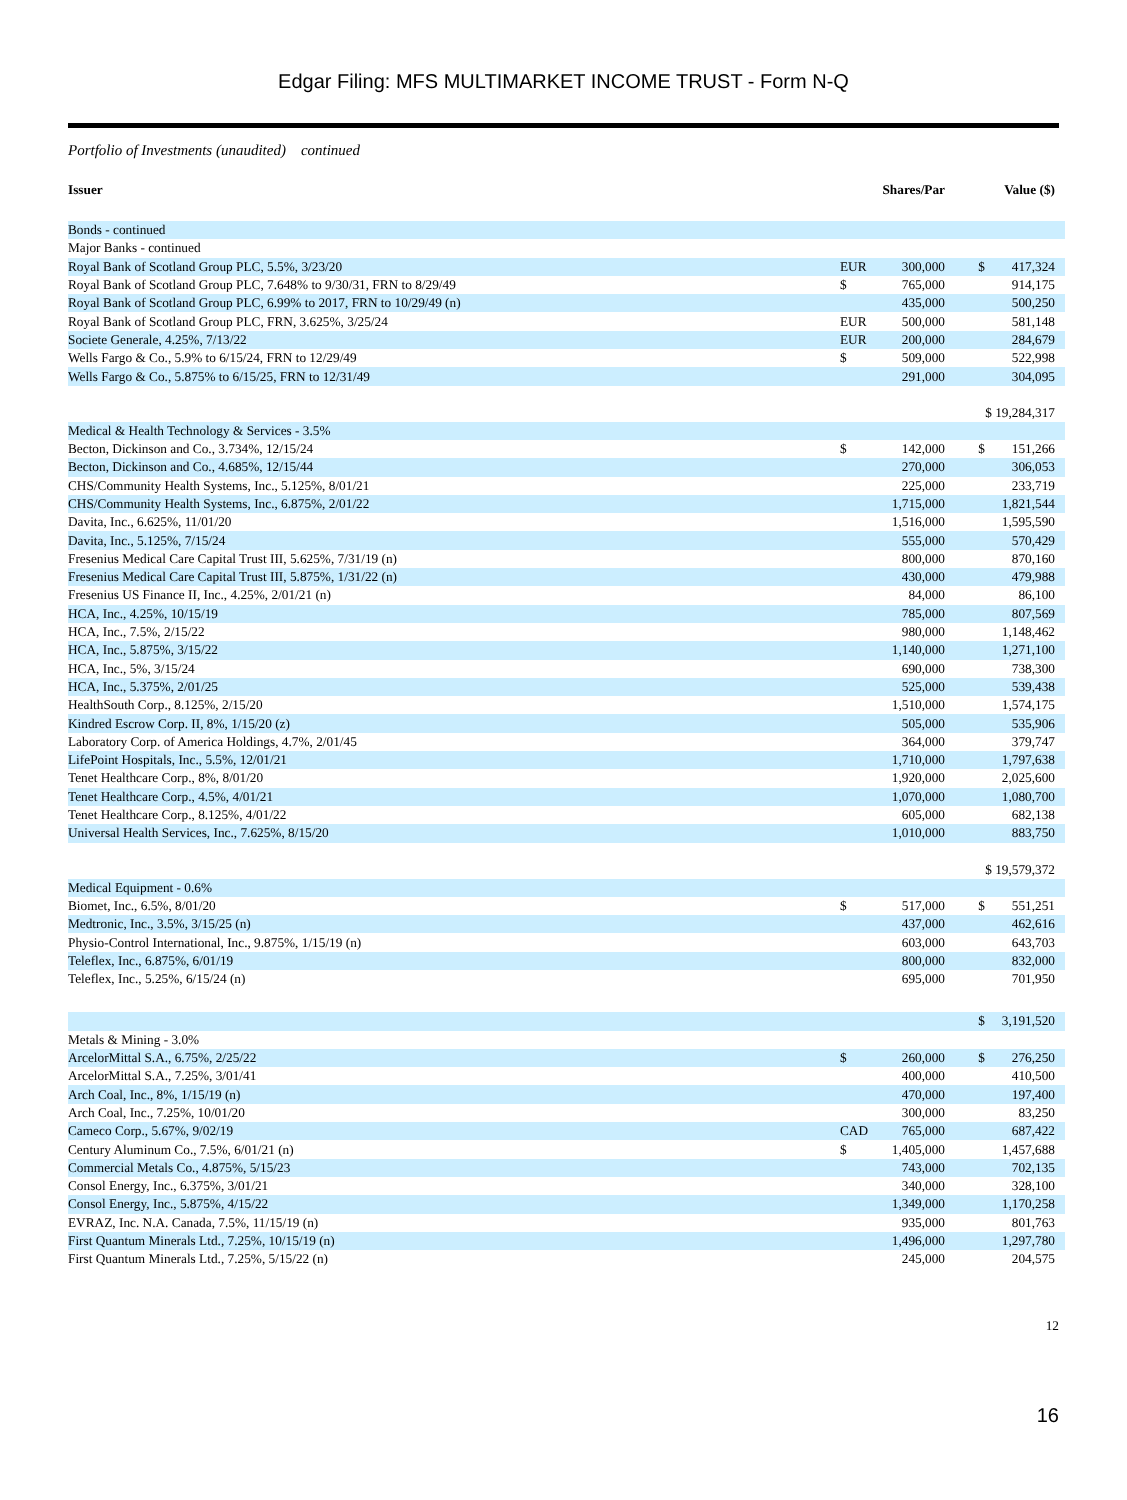Edgar Filing: MFS MULTIMARKET INCOME TRUST - Form N-Q
Portfolio of Investments (unaudited) continued
| Issuer | Shares/Par | | Value ($) | |
| --- | --- | --- | --- | --- |
| Bonds - continued | | | | |
| Major Banks - continued | | | | |
| Royal Bank of Scotland Group PLC, 5.5%, 3/23/20 | EUR | 300,000 | $ | 417,324 |
| Royal Bank of Scotland Group PLC, 7.648% to 9/30/31, FRN to 8/29/49 | $ | 765,000 | | 914,175 |
| Royal Bank of Scotland Group PLC, 6.99% to 2017, FRN to 10/29/49 (n) | | 435,000 | | 500,250 |
| Royal Bank of Scotland Group PLC, FRN, 3.625%, 3/25/24 | EUR | 500,000 | | 581,148 |
| Societe Generale, 4.25%, 7/13/22 | EUR | 200,000 | | 284,679 |
| Wells Fargo & Co., 5.9% to 6/15/24, FRN to 12/29/49 | $ | 509,000 | | 522,998 |
| Wells Fargo & Co., 5.875% to 6/15/25, FRN to 12/31/49 | | 291,000 | | 304,095 |
| | | | $ 19,284,317 | |
| Medical & Health Technology & Services - 3.5% | | | | |
| Becton, Dickinson and Co., 3.734%, 12/15/24 | $ | 142,000 | $ | 151,266 |
| Becton, Dickinson and Co., 4.685%, 12/15/44 | | 270,000 | | 306,053 |
| CHS/Community Health Systems, Inc., 5.125%, 8/01/21 | | 225,000 | | 233,719 |
| CHS/Community Health Systems, Inc., 6.875%, 2/01/22 | | 1,715,000 | | 1,821,544 |
| Davita, Inc., 6.625%, 11/01/20 | | 1,516,000 | | 1,595,590 |
| Davita, Inc., 5.125%, 7/15/24 | | 555,000 | | 570,429 |
| Fresenius Medical Care Capital Trust III, 5.625%, 7/31/19 (n) | | 800,000 | | 870,160 |
| Fresenius Medical Care Capital Trust III, 5.875%, 1/31/22 (n) | | 430,000 | | 479,988 |
| Fresenius US Finance II, Inc., 4.25%, 2/01/21 (n) | | 84,000 | | 86,100 |
| HCA, Inc., 4.25%, 10/15/19 | | 785,000 | | 807,569 |
| HCA, Inc., 7.5%, 2/15/22 | | 980,000 | | 1,148,462 |
| HCA, Inc., 5.875%, 3/15/22 | | 1,140,000 | | 1,271,100 |
| HCA, Inc., 5%, 3/15/24 | | 690,000 | | 738,300 |
| HCA, Inc., 5.375%, 2/01/25 | | 525,000 | | 539,438 |
| HealthSouth Corp., 8.125%, 2/15/20 | | 1,510,000 | | 1,574,175 |
| Kindred Escrow Corp. II, 8%, 1/15/20 (z) | | 505,000 | | 535,906 |
| Laboratory Corp. of America Holdings, 4.7%, 2/01/45 | | 364,000 | | 379,747 |
| LifePoint Hospitals, Inc., 5.5%, 12/01/21 | | 1,710,000 | | 1,797,638 |
| Tenet Healthcare Corp., 8%, 8/01/20 | | 1,920,000 | | 2,025,600 |
| Tenet Healthcare Corp., 4.5%, 4/01/21 | | 1,070,000 | | 1,080,700 |
| Tenet Healthcare Corp., 8.125%, 4/01/22 | | 605,000 | | 682,138 |
| Universal Health Services, Inc., 7.625%, 8/15/20 | | 1,010,000 | | 883,750 |
| | | | $ 19,579,372 | |
| Medical Equipment - 0.6% | | | | |
| Biomet, Inc., 6.5%, 8/01/20 | $ | 517,000 | $ | 551,251 |
| Medtronic, Inc., 3.5%, 3/15/25 (n) | | 437,000 | | 462,616 |
| Physio-Control International, Inc., 9.875%, 1/15/19 (n) | | 603,000 | | 643,703 |
| Teleflex, Inc., 6.875%, 6/01/19 | | 800,000 | | 832,000 |
| Teleflex, Inc., 5.25%, 6/15/24 (n) | | 695,000 | | 701,950 |
| | | | $ | 3,191,520 |
| Metals & Mining - 3.0% | | | | |
| ArcelorMittal S.A., 6.75%, 2/25/22 | $ | 260,000 | $ | 276,250 |
| ArcelorMittal S.A., 7.25%, 3/01/41 | | 400,000 | | 410,500 |
| Arch Coal, Inc., 8%, 1/15/19 (n) | | 470,000 | | 197,400 |
| Arch Coal, Inc., 7.25%, 10/01/20 | | 300,000 | | 83,250 |
| Cameco Corp., 5.67%, 9/02/19 | CAD | 765,000 | | 687,422 |
| Century Aluminum Co., 7.5%, 6/01/21 (n) | $ | 1,405,000 | | 1,457,688 |
| Commercial Metals Co., 4.875%, 5/15/23 | | 743,000 | | 702,135 |
| Consol Energy, Inc., 6.375%, 3/01/21 | | 340,000 | | 328,100 |
| Consol Energy, Inc., 5.875%, 4/15/22 | | 1,349,000 | | 1,170,258 |
| EVRAZ, Inc. N.A. Canada, 7.5%, 11/15/19 (n) | | 935,000 | | 801,763 |
| First Quantum Minerals Ltd., 7.25%, 10/15/19 (n) | | 1,496,000 | | 1,297,780 |
| First Quantum Minerals Ltd., 7.25%, 5/15/22 (n) | | 245,000 | | 204,575 |
12
16